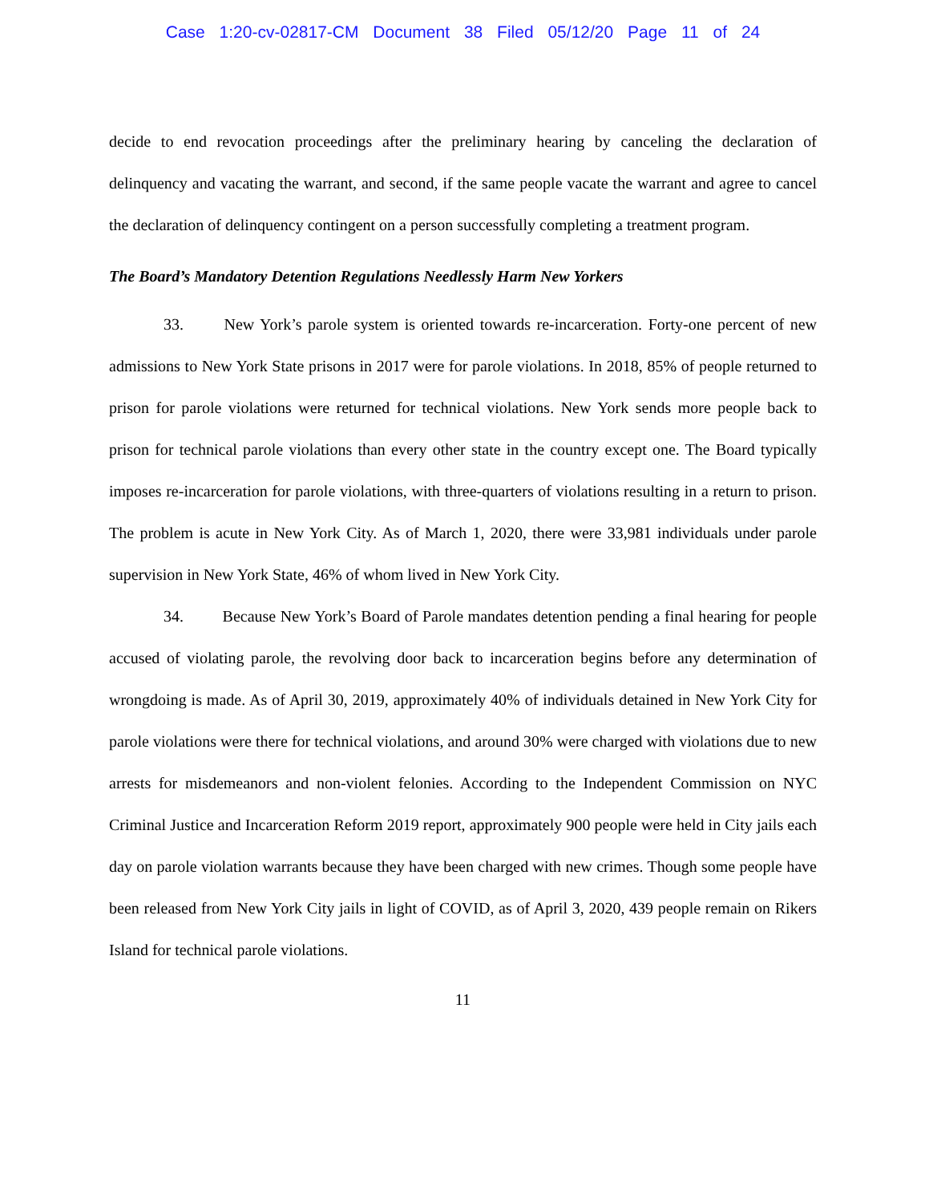Case 1:20-cv-02817-CM Document 38 Filed 05/12/20 Page 11 of 24
decide to end revocation proceedings after the preliminary hearing by canceling the declaration of delinquency and vacating the warrant, and second, if the same people vacate the warrant and agree to cancel the declaration of delinquency contingent on a person successfully completing a treatment program.
The Board’s Mandatory Detention Regulations Needlessly Harm New Yorkers
33. New York’s parole system is oriented towards re-incarceration. Forty-one percent of new admissions to New York State prisons in 2017 were for parole violations. In 2018, 85% of people returned to prison for parole violations were returned for technical violations. New York sends more people back to prison for technical parole violations than every other state in the country except one. The Board typically imposes re-incarceration for parole violations, with three-quarters of violations resulting in a return to prison. The problem is acute in New York City. As of March 1, 2020, there were 33,981 individuals under parole supervision in New York State, 46% of whom lived in New York City.
34. Because New York’s Board of Parole mandates detention pending a final hearing for people accused of violating parole, the revolving door back to incarceration begins before any determination of wrongdoing is made. As of April 30, 2019, approximately 40% of individuals detained in New York City for parole violations were there for technical violations, and around 30% were charged with violations due to new arrests for misdemeanors and non-violent felonies. According to the Independent Commission on NYC Criminal Justice and Incarceration Reform 2019 report, approximately 900 people were held in City jails each day on parole violation warrants because they have been charged with new crimes. Though some people have been released from New York City jails in light of COVID, as of April 3, 2020, 439 people remain on Rikers Island for technical parole violations.
11